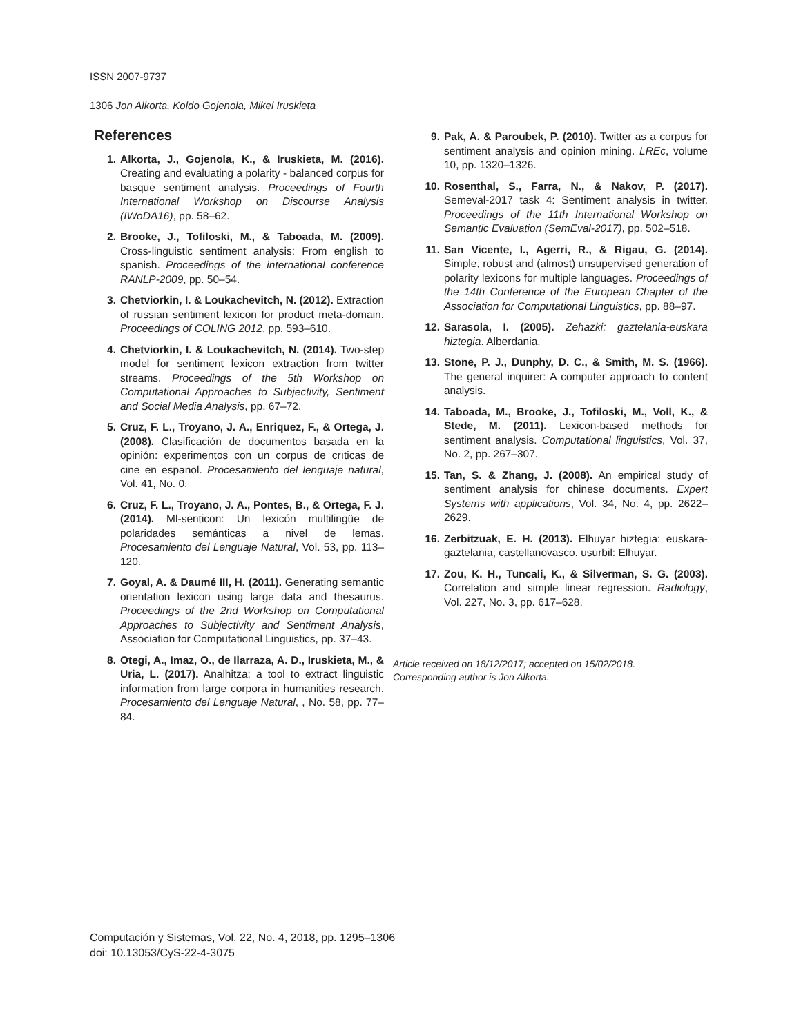ISSN 2007-9737
1306 Jon Alkorta, Koldo Gojenola, Mikel Iruskieta
References
1. Alkorta, J., Gojenola, K., & Iruskieta, M. (2016). Creating and evaluating a polarity - balanced corpus for basque sentiment analysis. Proceedings of Fourth International Workshop on Discourse Analysis (IWoDA16), pp. 58–62.
2. Brooke, J., Tofiloski, M., & Taboada, M. (2009). Cross-linguistic sentiment analysis: From english to spanish. Proceedings of the international conference RANLP-2009, pp. 50–54.
3. Chetviorkin, I. & Loukachevitch, N. (2012). Extraction of russian sentiment lexicon for product meta-domain. Proceedings of COLING 2012, pp. 593–610.
4. Chetviorkin, I. & Loukachevitch, N. (2014). Two-step model for sentiment lexicon extraction from twitter streams. Proceedings of the 5th Workshop on Computational Approaches to Subjectivity, Sentiment and Social Media Analysis, pp. 67–72.
5. Cruz, F. L., Troyano, J. A., Enriquez, F., & Ortega, J. (2008). Clasificación de documentos basada en la opinión: experimentos con un corpus de crıticas de cine en espanol. Procesamiento del lenguaje natural, Vol. 41, No. 0.
6. Cruz, F. L., Troyano, J. A., Pontes, B., & Ortega, F. J. (2014). Ml-senticon: Un lexicón multilingüe de polaridades semánticas a nivel de lemas. Procesamiento del Lenguaje Natural, Vol. 53, pp. 113–120.
7. Goyal, A. & Daumé III, H. (2011). Generating semantic orientation lexicon using large data and thesaurus. Proceedings of the 2nd Workshop on Computational Approaches to Subjectivity and Sentiment Analysis, Association for Computational Linguistics, pp. 37–43.
8. Otegi, A., Imaz, O., de Ilarraza, A. D., Iruskieta, M., & Uria, L. (2017). Analhitza: a tool to extract linguistic information from large corpora in humanities research. Procesamiento del Lenguaje Natural, , No. 58, pp. 77–84.
9. Pak, A. & Paroubek, P. (2010). Twitter as a corpus for sentiment analysis and opinion mining. LREc, volume 10, pp. 1320–1326.
10. Rosenthal, S., Farra, N., & Nakov, P. (2017). Semeval-2017 task 4: Sentiment analysis in twitter. Proceedings of the 11th International Workshop on Semantic Evaluation (SemEval-2017), pp. 502–518.
11. San Vicente, I., Agerri, R., & Rigau, G. (2014). Simple, robust and (almost) unsupervised generation of polarity lexicons for multiple languages. Proceedings of the 14th Conference of the European Chapter of the Association for Computational Linguistics, pp. 88–97.
12. Sarasola, I. (2005). Zehazki: gaztelania-euskara hiztegia. Alberdania.
13. Stone, P. J., Dunphy, D. C., & Smith, M. S. (1966). The general inquirer: A computer approach to content analysis.
14. Taboada, M., Brooke, J., Tofiloski, M., Voll, K., & Stede, M. (2011). Lexicon-based methods for sentiment analysis. Computational linguistics, Vol. 37, No. 2, pp. 267–307.
15. Tan, S. & Zhang, J. (2008). An empirical study of sentiment analysis for chinese documents. Expert Systems with applications, Vol. 34, No. 4, pp. 2622–2629.
16. Zerbitzuak, E. H. (2013). Elhuyar hiztegia: euskara-gaztelania, castellanovasco. usurbil: Elhuyar.
17. Zou, K. H., Tuncali, K., & Silverman, S. G. (2003). Correlation and simple linear regression. Radiology, Vol. 227, No. 3, pp. 617–628.
Article received on 18/12/2017; accepted on 15/02/2018.
Corresponding author is Jon Alkorta.
Computación y Sistemas, Vol. 22, No. 4, 2018, pp. 1295–1306
doi: 10.13053/CyS-22-4-3075